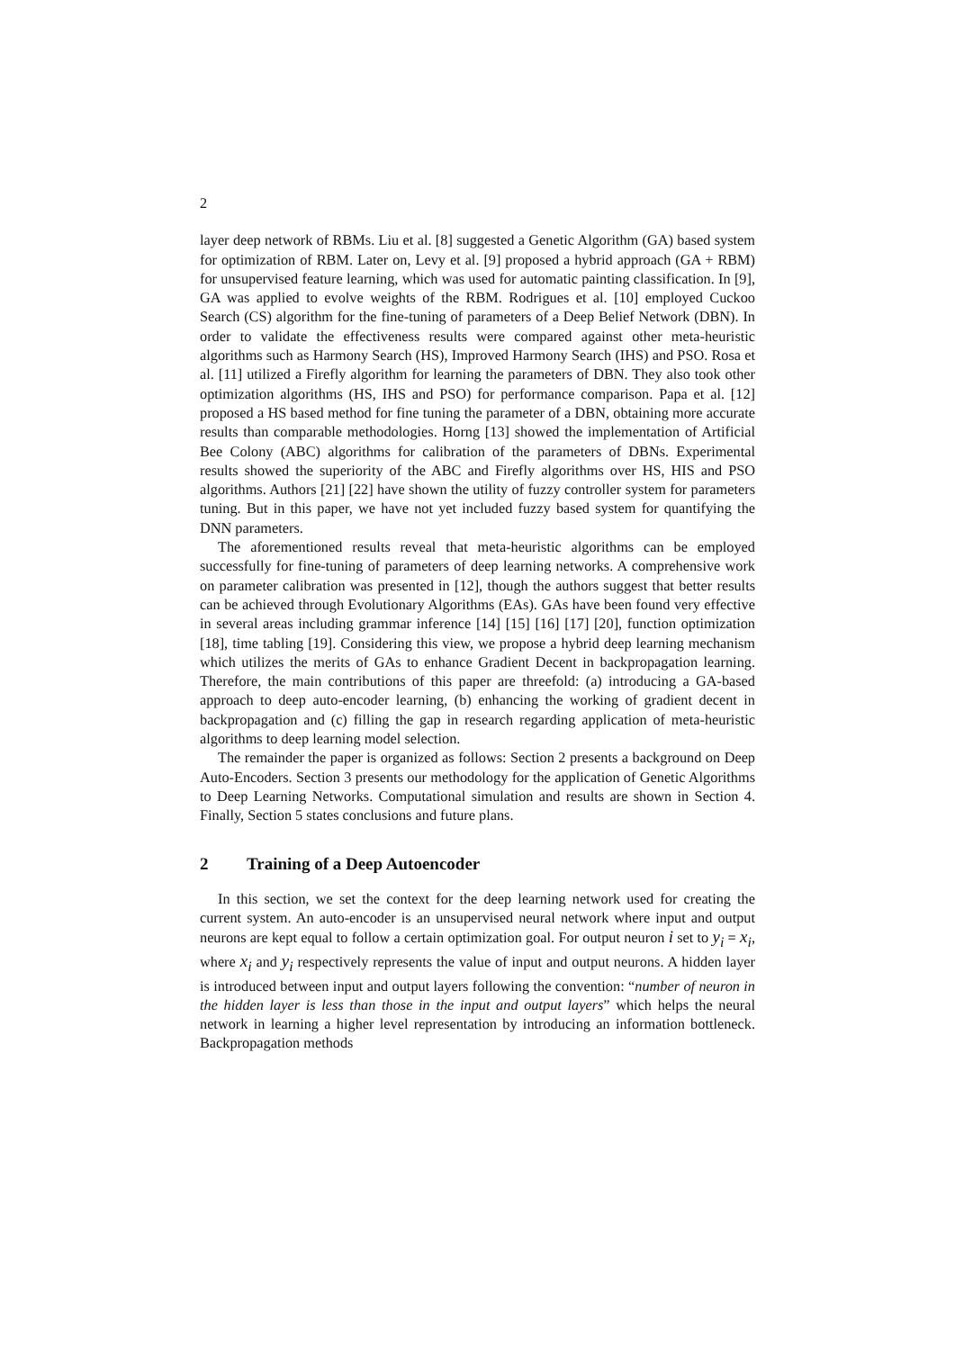2
layer deep network of RBMs. Liu et al. [8] suggested a Genetic Algorithm (GA) based system for optimization of RBM. Later on, Levy et al. [9] proposed a hybrid approach (GA + RBM) for unsupervised feature learning, which was used for automatic painting classification. In [9], GA was applied to evolve weights of the RBM. Rodrigues et al. [10] employed Cuckoo Search (CS) algorithm for the fine-tuning of parameters of a Deep Belief Network (DBN). In order to validate the effectiveness results were compared against other meta-heuristic algorithms such as Harmony Search (HS), Improved Harmony Search (IHS) and PSO. Rosa et al. [11] utilized a Firefly algorithm for learning the parameters of DBN. They also took other optimization algorithms (HS, IHS and PSO) for performance comparison. Papa et al. [12] proposed a HS based method for fine tuning the parameter of a DBN, obtaining more accurate results than comparable methodologies. Horng [13] showed the implementation of Artificial Bee Colony (ABC) algorithms for calibration of the parameters of DBNs. Experimental results showed the superiority of the ABC and Firefly algorithms over HS, HIS and PSO algorithms. Authors [21] [22] have shown the utility of fuzzy controller system for parameters tuning. But in this paper, we have not yet included fuzzy based system for quantifying the DNN parameters.
The aforementioned results reveal that meta-heuristic algorithms can be employed successfully for fine-tuning of parameters of deep learning networks. A comprehensive work on parameter calibration was presented in [12], though the authors suggest that better results can be achieved through Evolutionary Algorithms (EAs). GAs have been found very effective in several areas including grammar inference [14] [15] [16] [17] [20], function optimization [18], time tabling [19]. Considering this view, we propose a hybrid deep learning mechanism which utilizes the merits of GAs to enhance Gradient Decent in backpropagation learning. Therefore, the main contributions of this paper are threefold: (a) introducing a GA-based approach to deep auto-encoder learning, (b) enhancing the working of gradient decent in backpropagation and (c) filling the gap in research regarding application of meta-heuristic algorithms to deep learning model selection.
The remainder the paper is organized as follows: Section 2 presents a background on Deep Auto-Encoders. Section 3 presents our methodology for the application of Genetic Algorithms to Deep Learning Networks. Computational simulation and results are shown in Section 4. Finally, Section 5 states conclusions and future plans.
2 Training of a Deep Autoencoder
In this section, we set the context for the deep learning network used for creating the current system. An auto-encoder is an unsupervised neural network where input and output neurons are kept equal to follow a certain optimization goal. For output neuron i set to y<sub>i</sub> = x<sub>i</sub>, where x<sub>i</sub> and y<sub>i</sub> respectively represents the value of input and output neurons. A hidden layer is introduced between input and output layers following the convention: “number of neuron in the hidden layer is less than those in the input and output layers” which helps the neural network in learning a higher level representation by introducing an information bottleneck. Backpropagation methods